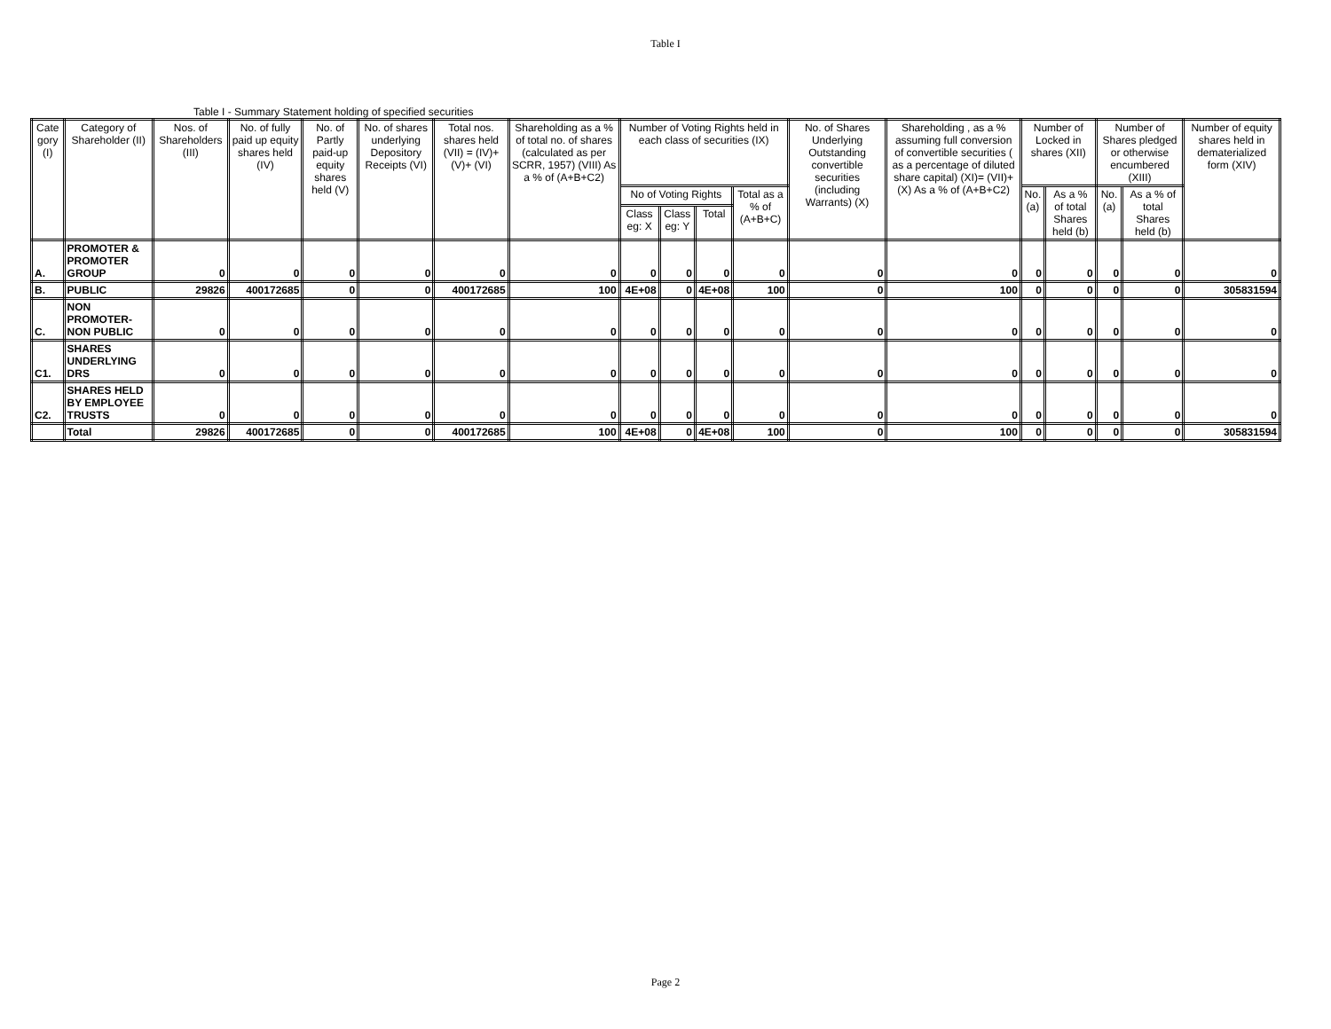Table I
Table I - Summary Statement holding of specified securities
| Cate gory (I) | Category of Shareholder (II) | Nos. of Shareholders (III) | No. of fully paid up equity shares held (IV) | No. of Partly paid-up equity shares held (V) | No. of shares underlying Depository Receipts (VI) | Total nos. shares held (VII) = (IV)+(V)+ (VI) | Shareholding as a % of total no. of shares (calculated as per SCRR, 1957) (VIII) As a % of (A+B+C2) | Number of Voting Rights held in each class of securities (IX) | | | | No. of Shares Underlying Outstanding convertible securities (including Warrants) (X) | Shareholding , as a % assuming full conversion of convertible securities ( as a percentage of diluted share capital) (XI)= (VII)+(X) As a % of (A+B+C2) | Number of Locked in shares (XII) | | Number of Shares pledged or otherwise encumbered (XIII) | | Number of equity shares held in dematerialized form (XIV) |
| --- | --- | --- | --- | --- | --- | --- | --- | --- | --- | --- | --- | --- | --- | --- | --- | --- | --- | --- |
| | | | | | | | | No of Voting Rights | | | Total as a % of (A+B+C) | | | No.(a) | As a % of total Shares held (b) | No.(a) | As a % of total Shares held (b) | |
| | | | | | | | | Class eg: X | Class eg: Y | Total | | | | | | | | |
| A. | PROMOTER & PROMOTER GROUP | 0 | 0 | 0 | 0 | 0 | 0 | 0 | 0 | 0 | 0 | 0 | 0 | 0 | 0 | 0 | 0 | 0 |
| B. | PUBLIC | 29826 | 400172685 | 0 | 0 | 400172685 | 100 | 4E+08 | 0 | 4E+08 | 100 | 0 | 100 | 0 | 0 | 0 | 0 | 305831594 |
| C. | NON PROMOTER-NON PUBLIC | 0 | 0 | 0 | 0 | 0 | 0 | 0 | 0 | 0 | 0 | 0 | 0 | 0 | 0 | 0 | 0 | 0 |
| C1. | SHARES UNDERLYING DRS | 0 | 0 | 0 | 0 | 0 | 0 | 0 | 0 | 0 | 0 | 0 | 0 | 0 | 0 | 0 | 0 | 0 |
| C2. | SHARES HELD BY EMPLOYEE TRUSTS | 0 | 0 | 0 | 0 | 0 | 0 | 0 | 0 | 0 | 0 | 0 | 0 | 0 | 0 | 0 | 0 | 0 |
| | Total | 29826 | 400172685 | 0 | 0 | 400172685 | 100 | 4E+08 | 0 | 4E+08 | 100 | 0 | 100 | 0 | 0 | 0 | 0 | 305831594 |
Page 2